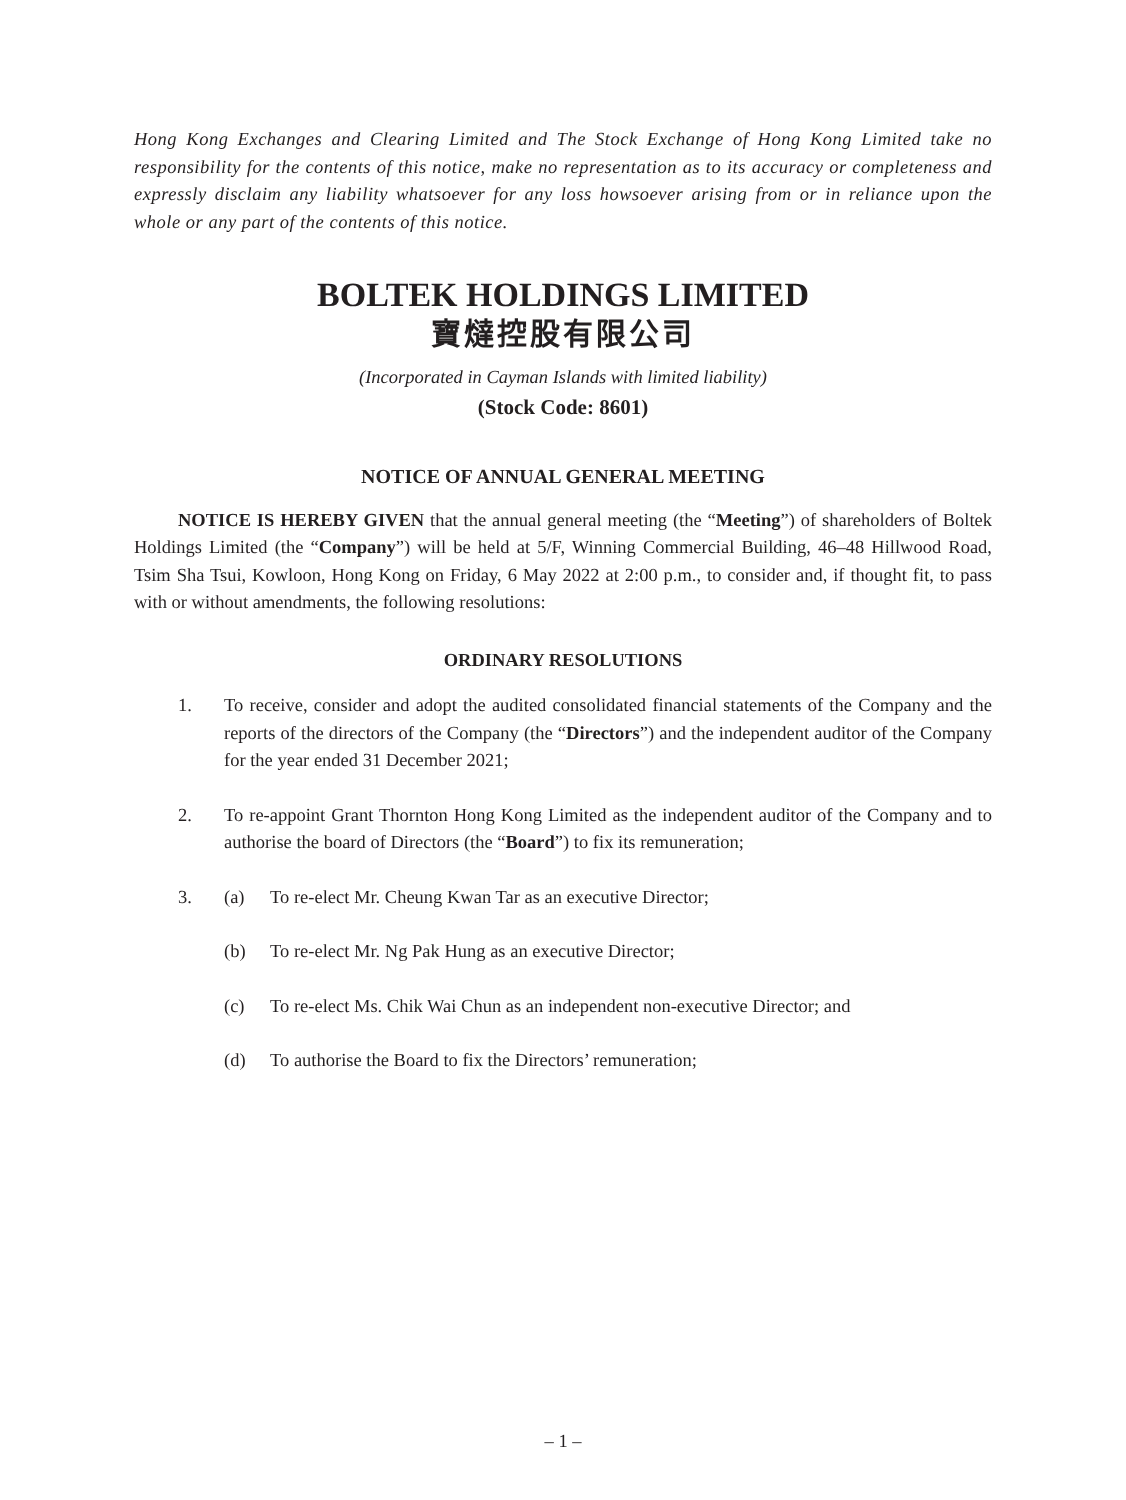Hong Kong Exchanges and Clearing Limited and The Stock Exchange of Hong Kong Limited take no responsibility for the contents of this notice, make no representation as to its accuracy or completeness and expressly disclaim any liability whatsoever for any loss howsoever arising from or in reliance upon the whole or any part of the contents of this notice.
BOLTEK HOLDINGS LIMITED
寶燵控股有限公司
(Incorporated in Cayman Islands with limited liability)
(Stock Code: 8601)
NOTICE OF ANNUAL GENERAL MEETING
NOTICE IS HEREBY GIVEN that the annual general meeting (the “Meeting”) of shareholders of Boltek Holdings Limited (the “Company”) will be held at 5/F, Winning Commercial Building, 46–48 Hillwood Road, Tsim Sha Tsui, Kowloon, Hong Kong on Friday, 6 May 2022 at 2:00 p.m., to consider and, if thought fit, to pass with or without amendments, the following resolutions:
ORDINARY RESOLUTIONS
1. To receive, consider and adopt the audited consolidated financial statements of the Company and the reports of the directors of the Company (the “Directors”) and the independent auditor of the Company for the year ended 31 December 2021;
2. To re-appoint Grant Thornton Hong Kong Limited as the independent auditor of the Company and to authorise the board of Directors (the “Board”) to fix its remuneration;
3. (a) To re-elect Mr. Cheung Kwan Tar as an executive Director;
(b) To re-elect Mr. Ng Pak Hung as an executive Director;
(c) To re-elect Ms. Chik Wai Chun as an independent non-executive Director; and
(d) To authorise the Board to fix the Directors’ remuneration;
– 1 –